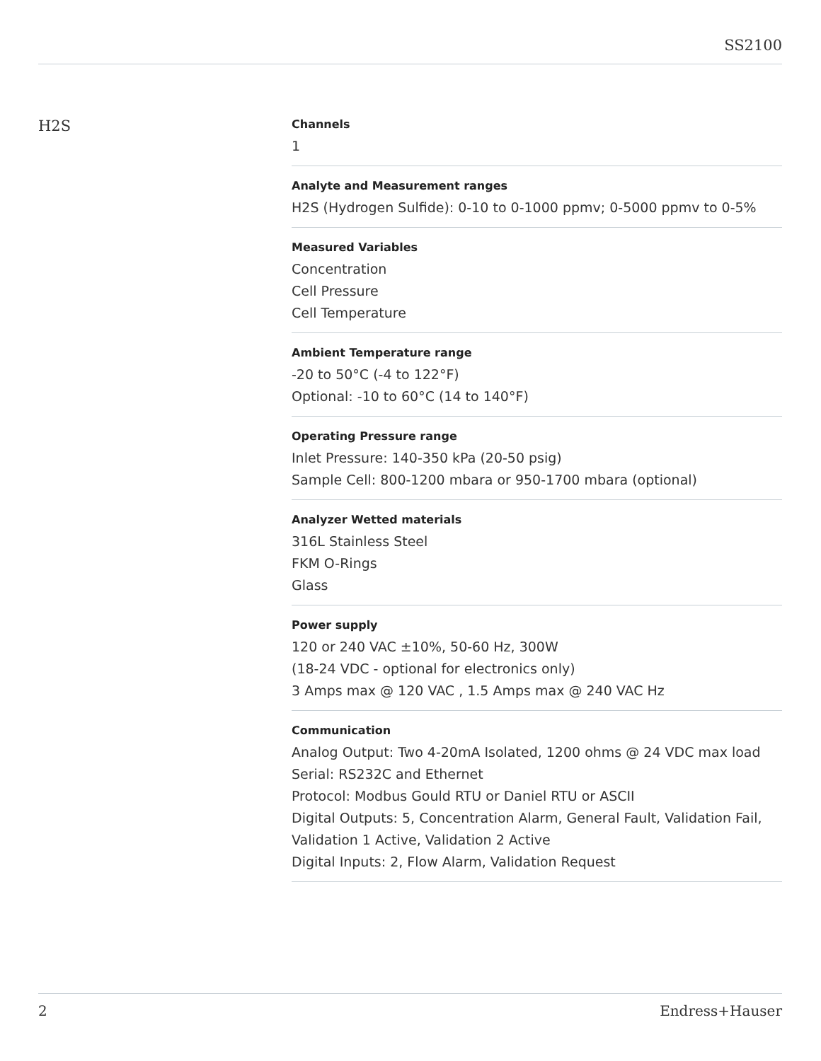SS2100
H2S
Channels
1
Analyte and Measurement ranges
H2S (Hydrogen Sulfide): 0-10 to 0-1000 ppmv; 0-5000 ppmv to 0-5%
Measured Variables
Concentration
Cell Pressure
Cell Temperature
Ambient Temperature range
-20 to 50°C (-4 to 122°F)
Optional: -10 to 60°C (14 to 140°F)
Operating Pressure range
Inlet Pressure: 140-350 kPa (20-50 psig)
Sample Cell: 800-1200 mbara or 950-1700 mbara (optional)
Analyzer Wetted materials
316L Stainless Steel
FKM O-Rings
Glass
Power supply
120 or 240 VAC ±10%, 50-60 Hz, 300W
(18-24 VDC - optional for electronics only)
3 Amps max @ 120 VAC , 1.5 Amps max @ 240 VAC Hz
Communication
Analog Output: Two 4-20mA Isolated, 1200 ohms @ 24 VDC max load
Serial: RS232C and Ethernet
Protocol: Modbus Gould RTU or Daniel RTU or ASCII
Digital Outputs: 5, Concentration Alarm, General Fault, Validation Fail, Validation 1 Active, Validation 2 Active
Digital Inputs: 2, Flow Alarm, Validation Request
2 Endress+Hauser